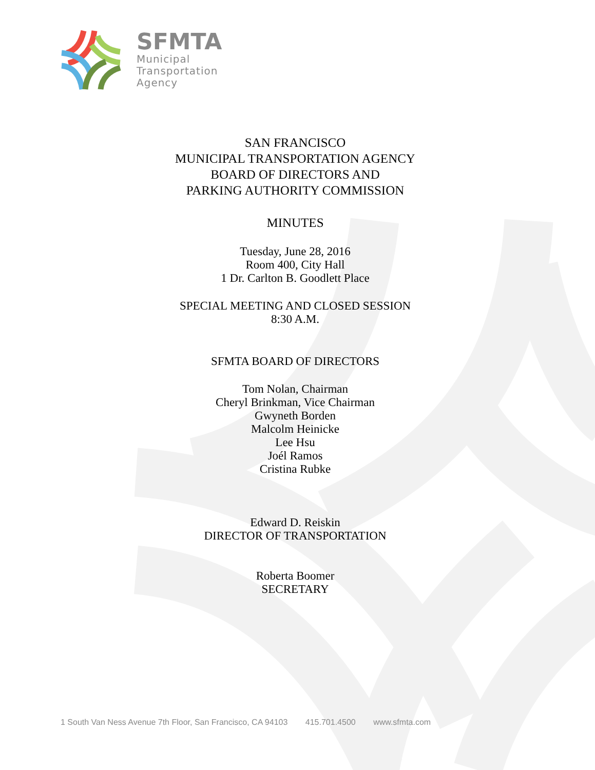SFMTA
Municipal
Transportation
Agency
SAN FRANCISCO
MUNICIPAL TRANSPORTATION AGENCY
BOARD OF DIRECTORS AND
PARKING AUTHORITY COMMISSION
MINUTES
Tuesday, June 28, 2016
Room 400, City Hall
1 Dr. Carlton B. Goodlett Place
SPECIAL MEETING AND CLOSED SESSION
8:30 A.M.
SFMTA BOARD OF DIRECTORS
Tom Nolan, Chairman
Cheryl Brinkman, Vice Chairman
Gwyneth Borden
Malcolm Heinicke
Lee Hsu
Joél Ramos
Cristina Rubke
Edward D. Reiskin
DIRECTOR OF TRANSPORTATION
Roberta Boomer
SECRETARY
1 South Van Ness Avenue 7th Floor, San Francisco, CA 94103 415.701.4500 www.sfmta.com